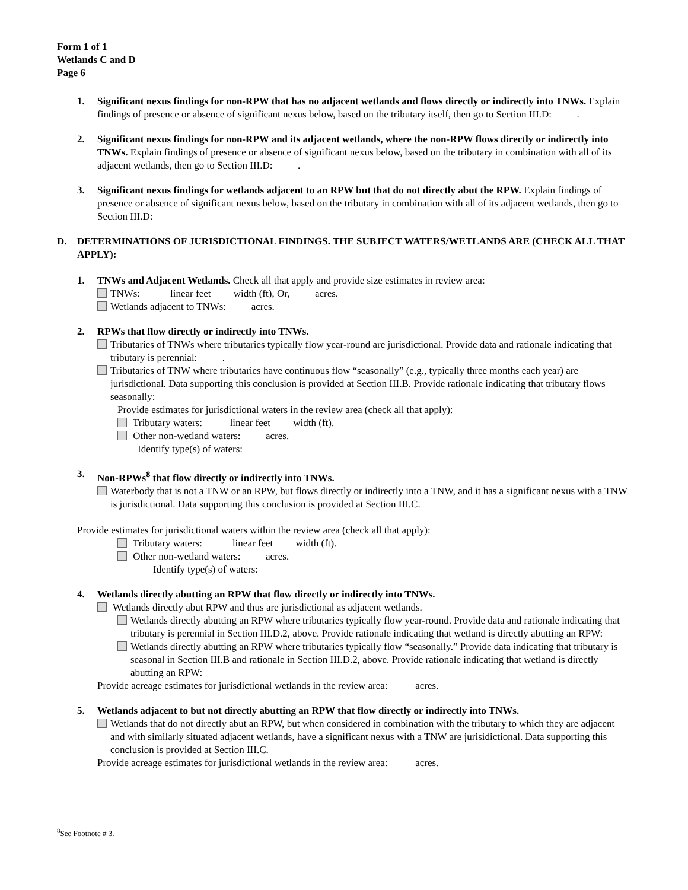Form 1 of 1
Wetlands C and D
Page 6
1. Significant nexus findings for non-RPW that has no adjacent wetlands and flows directly or indirectly into TNWs. Explain findings of presence or absence of significant nexus below, based on the tributary itself, then go to Section III.D: .
2. Significant nexus findings for non-RPW and its adjacent wetlands, where the non-RPW flows directly or indirectly into TNWs. Explain findings of presence or absence of significant nexus below, based on the tributary in combination with all of its adjacent wetlands, then go to Section III.D: .
3. Significant nexus findings for wetlands adjacent to an RPW but that do not directly abut the RPW. Explain findings of presence or absence of significant nexus below, based on the tributary in combination with all of its adjacent wetlands, then go to Section III.D:
D. DETERMINATIONS OF JURISDICTIONAL FINDINGS. THE SUBJECT WATERS/WETLANDS ARE (CHECK ALL THAT APPLY):
1. TNWs and Adjacent Wetlands. Check all that apply and provide size estimates in review area:
TNWs: linear feet width (ft), Or, acres.
Wetlands adjacent to TNWs: acres.
2. RPWs that flow directly or indirectly into TNWs.
Tributaries of TNWs where tributaries typically flow year-round are jurisdictional. Provide data and rationale indicating that tributary is perennial: .
Tributaries of TNW where tributaries have continuous flow “seasonally” (e.g., typically three months each year) are jurisdictional. Data supporting this conclusion is provided at Section III.B. Provide rationale indicating that tributary flows seasonally:
Provide estimates for jurisdictional waters in the review area (check all that apply):
Tributary waters: linear feet width (ft).
Other non-wetland waters: acres.
Identify type(s) of waters:
3. Non-RPWs<sup>8</sup> that flow directly or indirectly into TNWs.
Waterbody that is not a TNW or an RPW, but flows directly or indirectly into a TNW, and it has a significant nexus with a TNW is jurisdictional. Data supporting this conclusion is provided at Section III.C.
Provide estimates for jurisdictional waters within the review area (check all that apply):
Tributary waters: linear feet width (ft).
Other non-wetland waters: acres.
Identify type(s) of waters:
4. Wetlands directly abutting an RPW that flow directly or indirectly into TNWs.
Wetlands directly abut RPW and thus are jurisdictional as adjacent wetlands.
Wetlands directly abutting an RPW where tributaries typically flow year-round. Provide data and rationale indicating that tributary is perennial in Section III.D.2, above. Provide rationale indicating that wetland is directly abutting an RPW:
Wetlands directly abutting an RPW where tributaries typically flow “seasonally.” Provide data indicating that tributary is seasonal in Section III.B and rationale in Section III.D.2, above. Provide rationale indicating that wetland is directly abutting an RPW:
Provide acreage estimates for jurisdictional wetlands in the review area: acres.
5. Wetlands adjacent to but not directly abutting an RPW that flow directly or indirectly into TNWs.
Wetlands that do not directly abut an RPW, but when considered in combination with the tributary to which they are adjacent and with similarly situated adjacent wetlands, have a significant nexus with a TNW are jurisidictional. Data supporting this conclusion is provided at Section III.C.
Provide acreage estimates for jurisdictional wetlands in the review area: acres.
<sup>8</sup> See Footnote # 3.